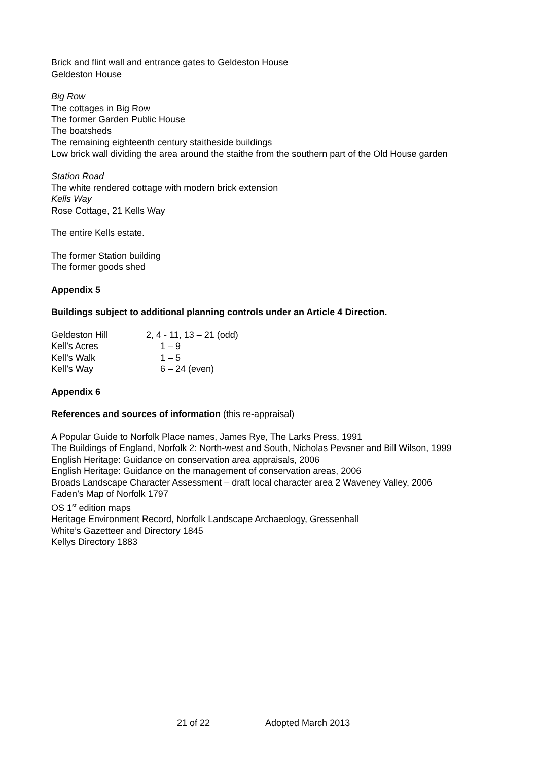Brick and flint wall and entrance gates to Geldeston House
Geldeston House
Big Row
The cottages in Big Row
The former Garden Public House
The boatsheds
The remaining eighteenth century staitheside buildings
Low brick wall dividing the area around the staithe from the southern part of the Old House garden
Station Road
The white rendered cottage with modern brick extension
Kells Way
Rose Cottage, 21 Kells Way
The entire Kells estate.
The former Station building
The former goods shed
Appendix 5
Buildings subject to additional planning controls under an Article 4 Direction.
| Geldeston Hill | 2, 4 - 11, 13 – 21 (odd) |
| Kell’s Acres | 1 – 9 |
| Kell’s Walk | 1 – 5 |
| Kell’s Way | 6 – 24 (even) |
Appendix 6
References and sources of information (this re-appraisal)
A Popular Guide to Norfolk Place names, James Rye, The Larks Press, 1991
The Buildings of England, Norfolk 2: North-west and South, Nicholas Pevsner and Bill Wilson, 1999
English Heritage: Guidance on conservation area appraisals, 2006
English Heritage: Guidance on the management of conservation areas, 2006
Broads Landscape Character Assessment – draft local character area 2 Waveney Valley, 2006
Faden’s Map of Norfolk 1797
OS 1<sup>st</sup> edition maps
Heritage Environment Record, Norfolk Landscape Archaeology, Gressenhall
White’s Gazetteer and Directory 1845
Kellys Directory 1883
21 of 22 Adopted March 2013